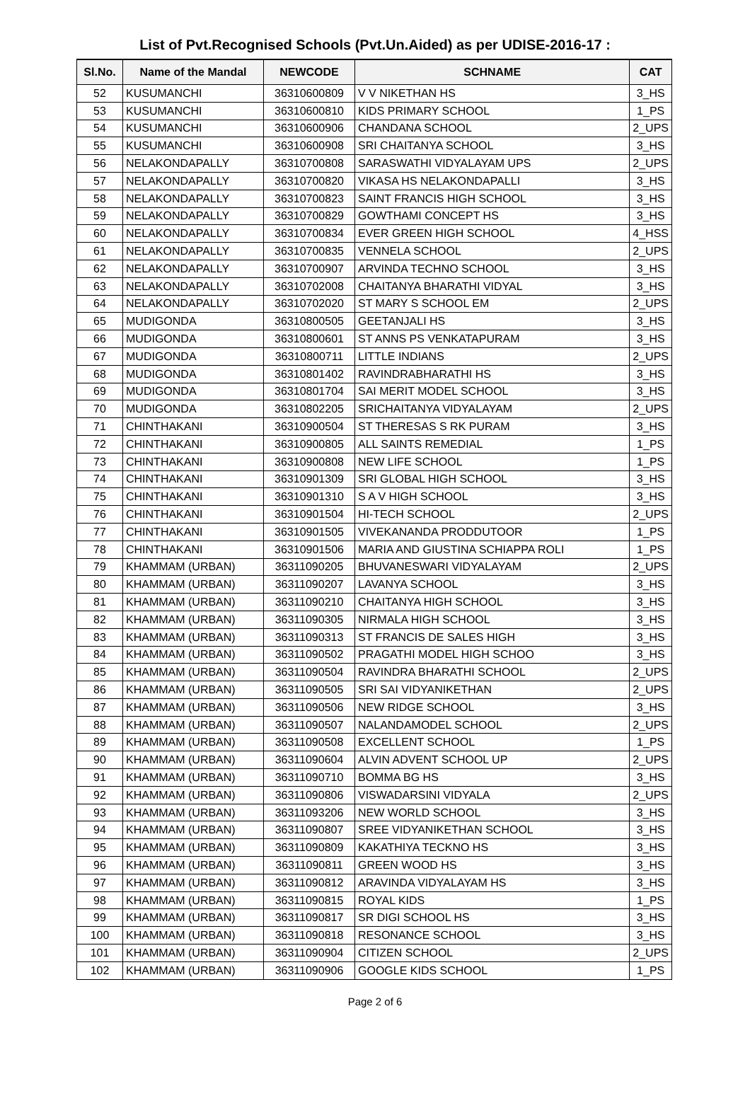List of Pvt.Recognised Schools (Pvt.Un.Aided) as per UDISE-2016-17 :
| Sl.No. | Name of the Mandal | NEWCODE | SCHNAME | CAT |
| --- | --- | --- | --- | --- |
| 52 | KUSUMANCHI | 36310600809 | V V NIKETHAN HS | 3_HS |
| 53 | KUSUMANCHI | 36310600810 | KIDS PRIMARY SCHOOL | 1_PS |
| 54 | KUSUMANCHI | 36310600906 | CHANDANA SCHOOL | 2_UPS |
| 55 | KUSUMANCHI | 36310600908 | SRI CHAITANYA SCHOOL | 3_HS |
| 56 | NELAKONDAPALLY | 36310700808 | SARASWATHI VIDYALAYAM UPS | 2_UPS |
| 57 | NELAKONDAPALLY | 36310700820 | VIKASA HS NELAKONDAPALLI | 3_HS |
| 58 | NELAKONDAPALLY | 36310700823 | SAINT FRANCIS HIGH SCHOOL | 3_HS |
| 59 | NELAKONDAPALLY | 36310700829 | GOWTHAMI CONCEPT HS | 3_HS |
| 60 | NELAKONDAPALLY | 36310700834 | EVER GREEN HIGH SCHOOL | 4_HSS |
| 61 | NELAKONDAPALLY | 36310700835 | VENNELA SCHOOL | 2_UPS |
| 62 | NELAKONDAPALLY | 36310700907 | ARVINDA TECHNO SCHOOL | 3_HS |
| 63 | NELAKONDAPALLY | 36310702008 | CHAITANYA BHARATHI VIDYAL | 3_HS |
| 64 | NELAKONDAPALLY | 36310702020 | ST MARY S SCHOOL EM | 2_UPS |
| 65 | MUDIGONDA | 36310800505 | GEETANJALI HS | 3_HS |
| 66 | MUDIGONDA | 36310800601 | ST ANNS PS VENKATAPURAM | 3_HS |
| 67 | MUDIGONDA | 36310800711 | LITTLE INDIANS | 2_UPS |
| 68 | MUDIGONDA | 36310801402 | RAVINDRABHARATHI HS | 3_HS |
| 69 | MUDIGONDA | 36310801704 | SAI MERIT MODEL SCHOOL | 3_HS |
| 70 | MUDIGONDA | 36310802205 | SRICHAITANYA VIDYALAYAM | 2_UPS |
| 71 | CHINTHAKANI | 36310900504 | ST THERESAS S RK PURAM | 3_HS |
| 72 | CHINTHAKANI | 36310900805 | ALL SAINTS REMEDIAL | 1_PS |
| 73 | CHINTHAKANI | 36310900808 | NEW LIFE SCHOOL | 1_PS |
| 74 | CHINTHAKANI | 36310901309 | SRI GLOBAL HIGH SCHOOL | 3_HS |
| 75 | CHINTHAKANI | 36310901310 | S A V HIGH SCHOOL | 3_HS |
| 76 | CHINTHAKANI | 36310901504 | HI-TECH SCHOOL | 2_UPS |
| 77 | CHINTHAKANI | 36310901505 | VIVEKANANDA PRODDUTOOR | 1_PS |
| 78 | CHINTHAKANI | 36310901506 | MARIA AND GIUSTINA SCHIAPPA ROLI | 1_PS |
| 79 | KHAMMAM (URBAN) | 36311090205 | BHUVANESWARI VIDYALAYAM | 2_UPS |
| 80 | KHAMMAM (URBAN) | 36311090207 | LAVANYA SCHOOL | 3_HS |
| 81 | KHAMMAM (URBAN) | 36311090210 | CHAITANYA HIGH SCHOOL | 3_HS |
| 82 | KHAMMAM (URBAN) | 36311090305 | NIRMALA HIGH SCHOOL | 3_HS |
| 83 | KHAMMAM (URBAN) | 36311090313 | ST FRANCIS DE SALES HIGH | 3_HS |
| 84 | KHAMMAM (URBAN) | 36311090502 | PRAGATHI MODEL HIGH SCHOO | 3_HS |
| 85 | KHAMMAM (URBAN) | 36311090504 | RAVINDRA BHARATHI SCHOOL | 2_UPS |
| 86 | KHAMMAM (URBAN) | 36311090505 | SRI SAI VIDYANIKETHAN | 2_UPS |
| 87 | KHAMMAM (URBAN) | 36311090506 | NEW RIDGE SCHOOL | 3_HS |
| 88 | KHAMMAM (URBAN) | 36311090507 | NALANDAMODEL SCHOOL | 2_UPS |
| 89 | KHAMMAM (URBAN) | 36311090508 | EXCELLENT SCHOOL | 1_PS |
| 90 | KHAMMAM (URBAN) | 36311090604 | ALVIN ADVENT SCHOOL UP | 2_UPS |
| 91 | KHAMMAM (URBAN) | 36311090710 | BOMMA BG HS | 3_HS |
| 92 | KHAMMAM (URBAN) | 36311090806 | VISWADARSINI VIDYALA | 2_UPS |
| 93 | KHAMMAM (URBAN) | 36311093206 | NEW WORLD SCHOOL | 3_HS |
| 94 | KHAMMAM (URBAN) | 36311090807 | SREE VIDYANIKETHAN SCHOOL | 3_HS |
| 95 | KHAMMAM (URBAN) | 36311090809 | KAKATHIYA TECKNO HS | 3_HS |
| 96 | KHAMMAM (URBAN) | 36311090811 | GREEN WOOD HS | 3_HS |
| 97 | KHAMMAM (URBAN) | 36311090812 | ARAVINDA VIDYALAYAM HS | 3_HS |
| 98 | KHAMMAM (URBAN) | 36311090815 | ROYAL KIDS | 1_PS |
| 99 | KHAMMAM (URBAN) | 36311090817 | SR DIGI SCHOOL HS | 3_HS |
| 100 | KHAMMAM (URBAN) | 36311090818 | RESONANCE SCHOOL | 3_HS |
| 101 | KHAMMAM (URBAN) | 36311090904 | CITIZEN SCHOOL | 2_UPS |
| 102 | KHAMMAM (URBAN) | 36311090906 | GOOGLE KIDS SCHOOL | 1_PS |
Page 2 of 6